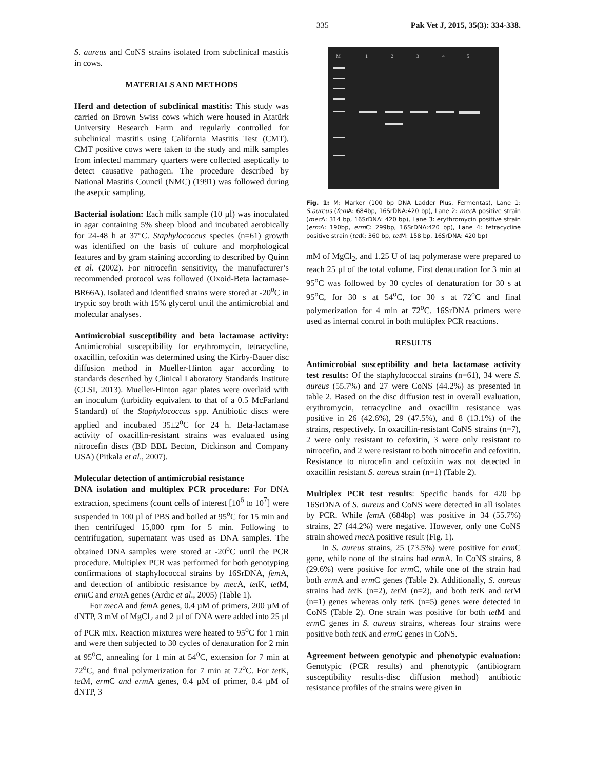335 Pak Vet J, 2015, 35(3): 334-338.
S. aureus and CoNS strains isolated from subclinical mastitis in cows.
MATERIALS AND METHODS
Herd and detection of subclinical mastitis: This study was carried on Brown Swiss cows which were housed in Atatürk University Research Farm and regularly controlled for subclinical mastitis using California Mastitis Test (CMT). CMT positive cows were taken to the study and milk samples from infected mammary quarters were collected aseptically to detect causative pathogen. The procedure described by National Mastitis Council (NMC) (1991) was followed during the aseptic sampling.
Bacterial isolation: Each milk sample (10 µl) was inoculated in agar containing 5% sheep blood and incubated aerobically for 24-48 h at 37°C. Staphylococcus species (n=61) growth was identified on the basis of culture and morphological features and by gram staining according to described by Quinn et al. (2002). For nitrocefin sensitivity, the manufacturer’s recommended protocol was followed (Oxoid-Beta lactamase-BR66A). Isolated and identified strains were stored at -20<sup>o</sup>C in tryptic soy broth with 15% glycerol until the antimicrobial and molecular analyses.
Antimicrobial susceptibility and beta lactamase activity: Antimicrobial susceptibility for erythromycin, tetracycline, oxacillin, cefoxitin was determined using the Kirby-Bauer disc diffusion method in Mueller-Hinton agar according to standards described by Clinical Laboratory Standards Institute (CLSI, 2013). Mueller-Hinton agar plates were overlaid with an inoculum (turbidity equivalent to that of a 0.5 McFarland Standard) of the Staphylococcus spp. Antibiotic discs were applied and incubated 35±2<sup>o</sup>C for 24 h. Beta-lactamase activity of oxacillin-resistant strains was evaluated using nitrocefin discs (BD BBL Becton, Dickinson and Company USA) (Pitkala et al., 2007).
Molecular detection of antimicrobial resistance
DNA isolation and multiplex PCR procedure: For DNA extraction, specimens (count cells of interest [10<sup>6</sup> to 10<sup>7</sup>] were suspended in 100 µl of PBS and boiled at 95<sup>o</sup>C for 15 min and then centrifuged 15,000 rpm for 5 min. Following to centrifugation, supernatant was used as DNA samples. The obtained DNA samples were stored at -20<sup>o</sup>C until the PCR procedure. Multiplex PCR was performed for both genotyping confirmations of staphylococcal strains by 16SrDNA, fem A, and detection of antibiotic resistance by mec A, tet K, tet M, erm C and erm A genes (Ardıc et al., 2005) (Table 1).
For mec A and fem A genes, 0.4 µM of primers, 200 µM of dNTP, 3 mM of MgCl<sub>2</sub> and 2 µl of DNA were added into 25 µl of PCR mix. Reaction mixtures were heated to 95<sup>o</sup>C for 1 min and were then subjected to 30 cycles of denaturation for 2 min at 95<sup>o</sup>C, annealing for 1 min at 54<sup>o</sup>C, extension for 7 min at 72<sup>o</sup>C, and final polymerization for 7 min at 72<sup>o</sup>C. For tet K, tet M, erm C and erm A genes, 0.4 µM of primer, 0.4 µM of dNTP, 3
M
1
2
3
4
5
Fig. 1: M: Marker (100 bp DNA Ladder Plus, Fermentas), Lane 1: S.aureus (fem A: 684bp, 16SrDNA:420 bp), Lane 2: mec A positive strain (mec A: 314 bp, 16SrDNA: 420 bp), Lane 3: erythromycin positive strain (erm A: 190bp, erm C: 299bp, 16SrDNA:420 bp), Lane 4: tetracycline positive strain (tet K: 360 bp, tet M: 158 bp, 16SrDNA: 420 bp)
mM of MgCl<sub>2</sub>, and 1.25 U of taq polymerase were prepared to reach 25 µl of the total volume. First denaturation for 3 min at 95<sup>o</sup>C was followed by 30 cycles of denaturation for 30 s at 95<sup>o</sup>C, for 30 s at 54<sup>o</sup>C, for 30 s at 72<sup>o</sup>C and final polymerization for 4 min at 72<sup>o</sup>C. 16SrDNA primers were used as internal control in both multiplex PCR reactions.
RESULTS
Antimicrobial susceptibility and beta lactamase activity test results: Of the staphylococcal strains (n=61), 34 were S. aureus (55.7%) and 27 were CoNS (44.2%) as presented in table 2. Based on the disc diffusion test in overall evaluation, erythromycin, tetracycline and oxacillin resistance was positive in 26 (42.6%), 29 (47.5%), and 8 (13.1%) of the strains, respectively. In oxacillin-resistant CoNS strains (n=7), 2 were only resistant to cefoxitin, 3 were only resistant to nitrocefin, and 2 were resistant to both nitrocefin and cefoxitin. Resistance to nitrocefin and cefoxitin was not detected in oxacillin resistant S. aureus strain (n=1) (Table 2).
Multiplex PCR test results: Specific bands for 420 bp 16SrDNA of S. aureus and CoNS were detected in all isolates by PCR. While fem A (684bp) was positive in 34 (55.7%) strains, 27 (44.2%) were negative. However, only one CoNS strain showed mec A positive result (Fig. 1).
In S. aureus strains, 25 (73.5%) were positive for erm C gene, while none of the strains had erm A. In CoNS strains, 8 (29.6%) were positive for erm C, while one of the strain had both erm A and erm C genes (Table 2). Additionally, S. aureus strains had tet K (n=2), tet M (n=2), and both tet K and tet M (n=1) genes whereas only tet K (n=5) genes were detected in CoNS (Table 2). One strain was positive for both tet M and erm C genes in S. aureus strains, whereas four strains were positive both tet K and erm C genes in CoNS.
Agreement between genotypic and phenotypic evaluation: Genotypic (PCR results) and phenotypic (antibiogram susceptibility results-disc diffusion method) antibiotic resistance profiles of the strains were given in